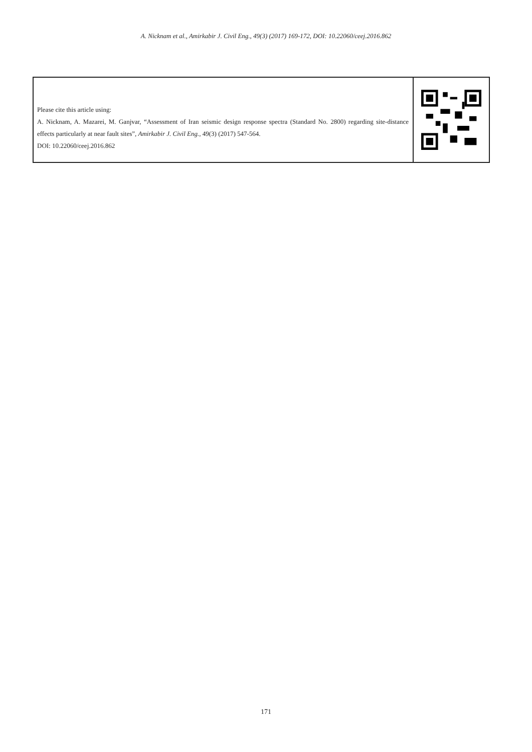A. Nicknam et al., Amirkabir J. Civil Eng., 49(3) (2017) 169-172, DOI: 10.22060/ceej.2016.862
Please cite this article using:
A. Nicknam, A. Mazarei, M. Ganjvar, “Assessment of Iran seismic design response spectra (Standard No. 2800) regarding site-distance effects particularly at near fault sites”, Amirkabir J. Civil Eng., 49(3) (2017) 547-564.
DOI: 10.22060/ceej.2016.862
171